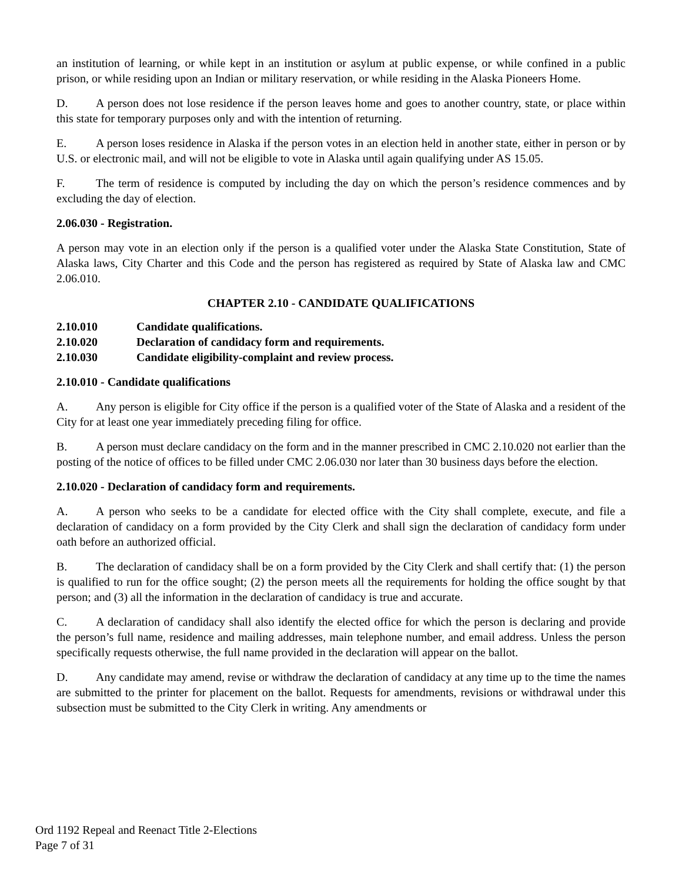an institution of learning, or while kept in an institution or asylum at public expense, or while confined in a public prison, or while residing upon an Indian or military reservation, or while residing in the Alaska Pioneers Home.
D. A person does not lose residence if the person leaves home and goes to another country, state, or place within this state for temporary purposes only and with the intention of returning.
E. A person loses residence in Alaska if the person votes in an election held in another state, either in person or by U.S. or electronic mail, and will not be eligible to vote in Alaska until again qualifying under AS 15.05.
F. The term of residence is computed by including the day on which the person’s residence commences and by excluding the day of election.
2.06.030 - Registration.
A person may vote in an election only if the person is a qualified voter under the Alaska State Constitution, State of Alaska laws, City Charter and this Code and the person has registered as required by State of Alaska law and CMC 2.06.010.
CHAPTER 2.10 - CANDIDATE QUALIFICATIONS
2.10.010 Candidate qualifications.
2.10.020 Declaration of candidacy form and requirements.
2.10.030 Candidate eligibility-complaint and review process.
2.10.010 - Candidate qualifications
A. Any person is eligible for City office if the person is a qualified voter of the State of Alaska and a resident of the City for at least one year immediately preceding filing for office.
B. A person must declare candidacy on the form and in the manner prescribed in CMC 2.10.020 not earlier than the posting of the notice of offices to be filled under CMC 2.06.030 nor later than 30 business days before the election.
2.10.020 - Declaration of candidacy form and requirements.
A. A person who seeks to be a candidate for elected office with the City shall complete, execute, and file a declaration of candidacy on a form provided by the City Clerk and shall sign the declaration of candidacy form under oath before an authorized official.
B. The declaration of candidacy shall be on a form provided by the City Clerk and shall certify that: (1) the person is qualified to run for the office sought; (2) the person meets all the requirements for holding the office sought by that person; and (3) all the information in the declaration of candidacy is true and accurate.
C. A declaration of candidacy shall also identify the elected office for which the person is declaring and provide the person’s full name, residence and mailing addresses, main telephone number, and email address. Unless the person specifically requests otherwise, the full name provided in the declaration will appear on the ballot.
D. Any candidate may amend, revise or withdraw the declaration of candidacy at any time up to the time the names are submitted to the printer for placement on the ballot. Requests for amendments, revisions or withdrawal under this subsection must be submitted to the City Clerk in writing. Any amendments or
Ord 1192 Repeal and Reenact Title 2-Elections
Page 7 of 31